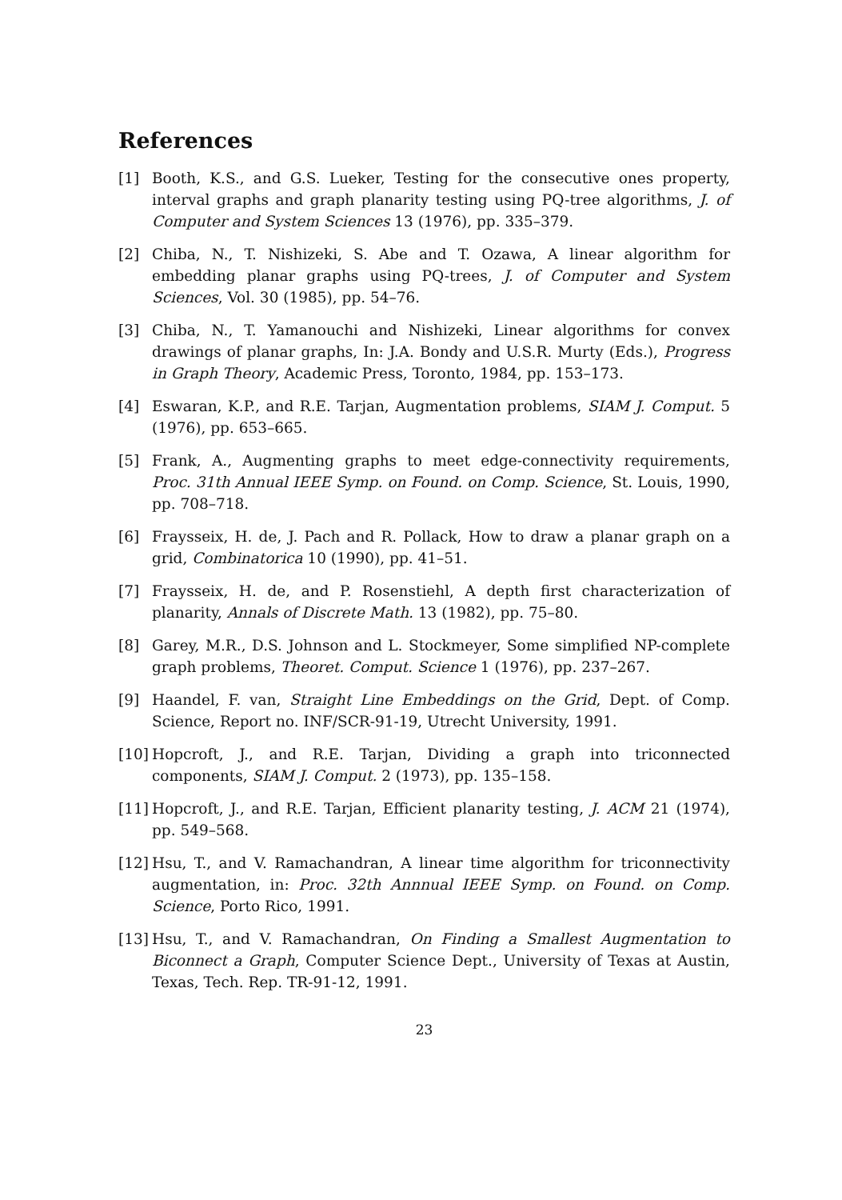References
[1] Booth, K.S., and G.S. Lueker, Testing for the consecutive ones property, interval graphs and graph planarity testing using PQ-tree algorithms, J. of Computer and System Sciences 13 (1976), pp. 335–379.
[2] Chiba, N., T. Nishizeki, S. Abe and T. Ozawa, A linear algorithm for embedding planar graphs using PQ-trees, J. of Computer and System Sciences, Vol. 30 (1985), pp. 54–76.
[3] Chiba, N., T. Yamanouchi and Nishizeki, Linear algorithms for convex drawings of planar graphs, In: J.A. Bondy and U.S.R. Murty (Eds.), Progress in Graph Theory, Academic Press, Toronto, 1984, pp. 153–173.
[4] Eswaran, K.P., and R.E. Tarjan, Augmentation problems, SIAM J. Comput. 5 (1976), pp. 653–665.
[5] Frank, A., Augmenting graphs to meet edge-connectivity requirements, Proc. 31th Annual IEEE Symp. on Found. on Comp. Science, St. Louis, 1990, pp. 708–718.
[6] Fraysseix, H. de, J. Pach and R. Pollack, How to draw a planar graph on a grid, Combinatorica 10 (1990), pp. 41–51.
[7] Fraysseix, H. de, and P. Rosenstiehl, A depth first characterization of planarity, Annals of Discrete Math. 13 (1982), pp. 75–80.
[8] Garey, M.R., D.S. Johnson and L. Stockmeyer, Some simplified NP-complete graph problems, Theoret. Comput. Science 1 (1976), pp. 237–267.
[9] Haandel, F. van, Straight Line Embeddings on the Grid, Dept. of Comp. Science, Report no. INF/SCR-91-19, Utrecht University, 1991.
[10] Hopcroft, J., and R.E. Tarjan, Dividing a graph into triconnected components, SIAM J. Comput. 2 (1973), pp. 135–158.
[11] Hopcroft, J., and R.E. Tarjan, Efficient planarity testing, J. ACM 21 (1974), pp. 549–568.
[12] Hsu, T., and V. Ramachandran, A linear time algorithm for triconnectivity augmentation, in: Proc. 32th Annnual IEEE Symp. on Found. on Comp. Science, Porto Rico, 1991.
[13] Hsu, T., and V. Ramachandran, On Finding a Smallest Augmentation to Biconnect a Graph, Computer Science Dept., University of Texas at Austin, Texas, Tech. Rep. TR-91-12, 1991.
23